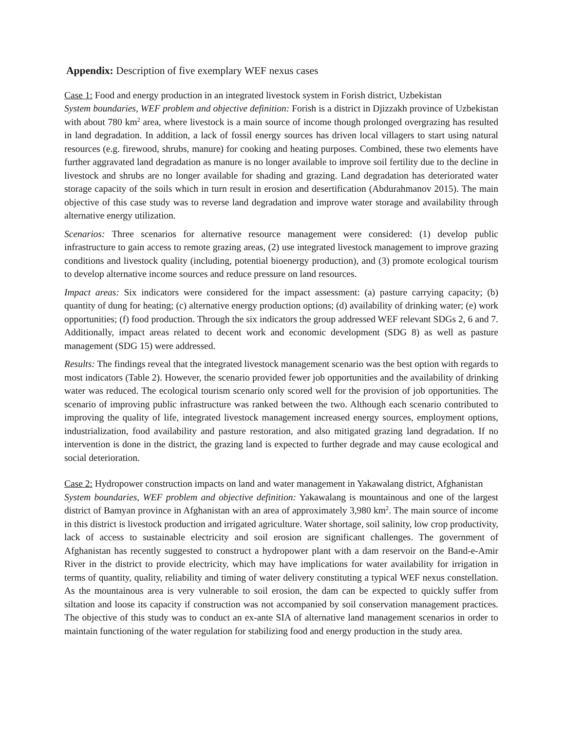Appendix: Description of five exemplary WEF nexus cases
Case 1: Food and energy production in an integrated livestock system in Forish district, Uzbekistan
System boundaries, WEF problem and objective definition: Forish is a district in Djizzakh province of Uzbekistan with about 780 km<sup>2</sup> area, where livestock is a main source of income though prolonged overgrazing has resulted in land degradation. In addition, a lack of fossil energy sources has driven local villagers to start using natural resources (e.g. firewood, shrubs, manure) for cooking and heating purposes. Combined, these two elements have further aggravated land degradation as manure is no longer available to improve soil fertility due to the decline in livestock and shrubs are no longer available for shading and grazing. Land degradation has deteriorated water storage capacity of the soils which in turn result in erosion and desertification (Abdurahmanov 2015). The main objective of this case study was to reverse land degradation and improve water storage and availability through alternative energy utilization.
Scenarios: Three scenarios for alternative resource management were considered: (1) develop public infrastructure to gain access to remote grazing areas, (2) use integrated livestock management to improve grazing conditions and livestock quality (including, potential bioenergy production), and (3) promote ecological tourism to develop alternative income sources and reduce pressure on land resources.
Impact areas: Six indicators were considered for the impact assessment: (a) pasture carrying capacity; (b) quantity of dung for heating; (c) alternative energy production options; (d) availability of drinking water; (e) work opportunities; (f) food production. Through the six indicators the group addressed WEF relevant SDGs 2, 6 and 7. Additionally, impact areas related to decent work and economic development (SDG 8) as well as pasture management (SDG 15) were addressed.
Results: The findings reveal that the integrated livestock management scenario was the best option with regards to most indicators (Table 2). However, the scenario provided fewer job opportunities and the availability of drinking water was reduced. The ecological tourism scenario only scored well for the provision of job opportunities. The scenario of improving public infrastructure was ranked between the two. Although each scenario contributed to improving the quality of life, integrated livestock management increased energy sources, employment options, industrialization, food availability and pasture restoration, and also mitigated grazing land degradation. If no intervention is done in the district, the grazing land is expected to further degrade and may cause ecological and social deterioration.
Case 2: Hydropower construction impacts on land and water management in Yakawalang district, Afghanistan
System boundaries, WEF problem and objective definition: Yakawalang is mountainous and one of the largest district of Bamyan province in Afghanistan with an area of approximately 3,980 km<sup>2</sup>. The main source of income in this district is livestock production and irrigated agriculture. Water shortage, soil salinity, low crop productivity, lack of access to sustainable electricity and soil erosion are significant challenges. The government of Afghanistan has recently suggested to construct a hydropower plant with a dam reservoir on the Band-e-Amir River in the district to provide electricity, which may have implications for water availability for irrigation in terms of quantity, quality, reliability and timing of water delivery constituting a typical WEF nexus constellation. As the mountainous area is very vulnerable to soil erosion, the dam can be expected to quickly suffer from siltation and loose its capacity if construction was not accompanied by soil conservation management practices. The objective of this study was to conduct an ex-ante SIA of alternative land management scenarios in order to maintain functioning of the water regulation for stabilizing food and energy production in the study area.